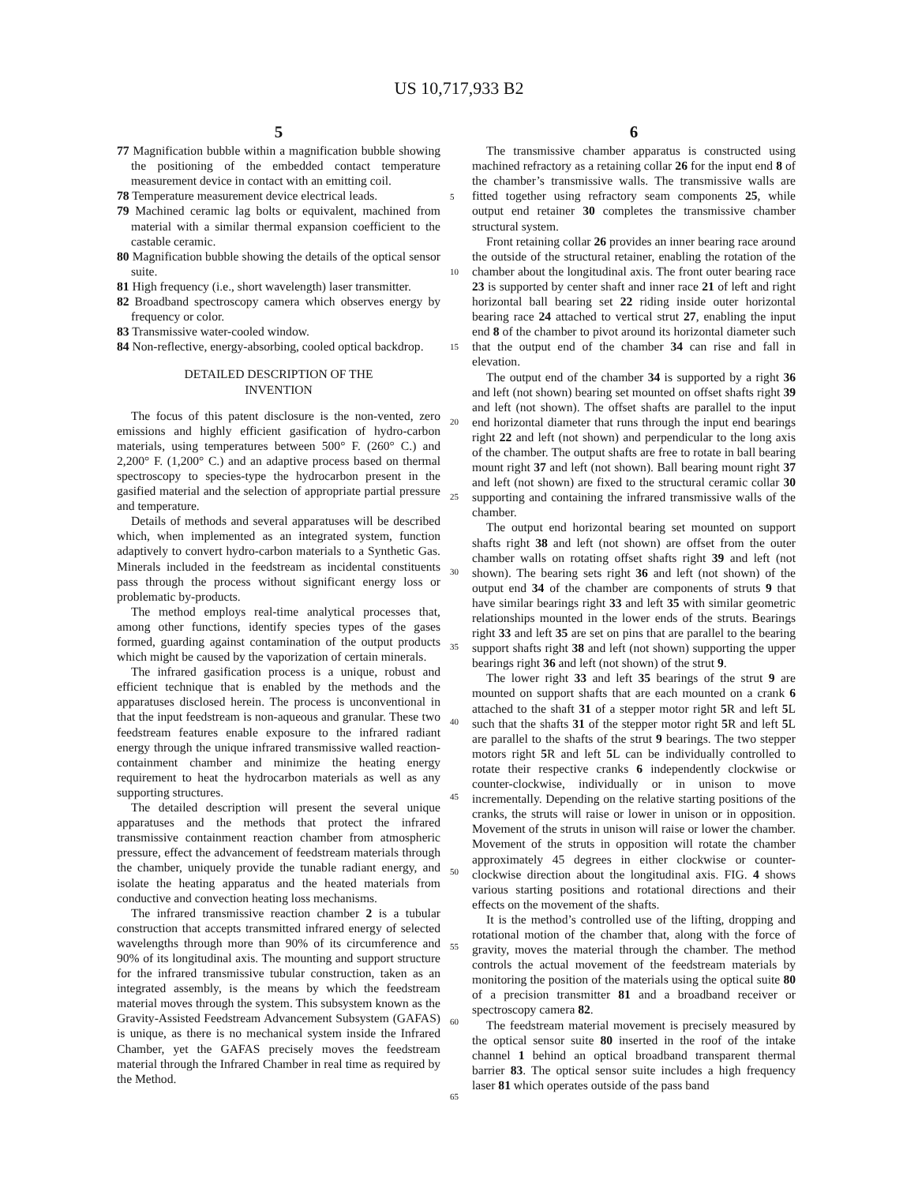US 10,717,933 B2
5
77 Magnification bubble within a magnification bubble showing the positioning of the embedded contact temperature measurement device in contact with an emitting coil.
78 Temperature measurement device electrical leads.
79 Machined ceramic lag bolts or equivalent, machined from material with a similar thermal expansion coefficient to the castable ceramic.
80 Magnification bubble showing the details of the optical sensor suite.
81 High frequency (i.e., short wavelength) laser transmitter.
82 Broadband spectroscopy camera which observes energy by frequency or color.
83 Transmissive water-cooled window.
84 Non-reflective, energy-absorbing, cooled optical backdrop.
DETAILED DESCRIPTION OF THE
INVENTION
The focus of this patent disclosure is the non-vented, zero emissions and highly efficient gasification of hydro-carbon materials, using temperatures between 500° F. (260° C.) and 2,200° F. (1,200° C.) and an adaptive process based on thermal spectroscopy to species-type the hydrocarbon present in the gasified material and the selection of appropriate partial pressure and temperature.
Details of methods and several apparatuses will be described which, when implemented as an integrated system, function adaptively to convert hydro-carbon materials to a Synthetic Gas. Minerals included in the feedstream as incidental constituents pass through the process without significant energy loss or problematic by-products.
The method employs real-time analytical processes that, among other functions, identify species types of the gases formed, guarding against contamination of the output products which might be caused by the vaporization of certain minerals.
The infrared gasification process is a unique, robust and efficient technique that is enabled by the methods and the apparatuses disclosed herein. The process is unconventional in that the input feedstream is non-aqueous and granular. These two feedstream features enable exposure to the infrared radiant energy through the unique infrared transmissive walled reaction-containment chamber and minimize the heating energy requirement to heat the hydrocarbon materials as well as any supporting structures.
The detailed description will present the several unique apparatuses and the methods that protect the infrared transmissive containment reaction chamber from atmospheric pressure, effect the advancement of feedstream materials through the chamber, uniquely provide the tunable radiant energy, and isolate the heating apparatus and the heated materials from conductive and convection heating loss mechanisms.
The infrared transmissive reaction chamber 2 is a tubular construction that accepts transmitted infrared energy of selected wavelengths through more than 90% of its circumference and 90% of its longitudinal axis. The mounting and support structure for the infrared transmissive tubular construction, taken as an integrated assembly, is the means by which the feedstream material moves through the system. This subsystem known as the Gravity-Assisted Feedstream Advancement Subsystem (GAFAS) is unique, as there is no mechanical system inside the Infrared Chamber, yet the GAFAS precisely moves the feedstream material through the Infrared Chamber in real time as required by the Method.
6
The transmissive chamber apparatus is constructed using machined refractory as a retaining collar 26 for the input end 8 of the chamber’s transmissive walls. The transmissive walls are fitted together using refractory seam components 25, while output end retainer 30 completes the transmissive chamber structural system.
Front retaining collar 26 provides an inner bearing race around the outside of the structural retainer, enabling the rotation of the chamber about the longitudinal axis. The front outer bearing race 23 is supported by center shaft and inner race 21 of left and right horizontal ball bearing set 22 riding inside outer horizontal bearing race 24 attached to vertical strut 27, enabling the input end 8 of the chamber to pivot around its horizontal diameter such that the output end of the chamber 34 can rise and fall in elevation.
The output end of the chamber 34 is supported by a right 36 and left (not shown) bearing set mounted on offset shafts right 39 and left (not shown). The offset shafts are parallel to the input end horizontal diameter that runs through the input end bearings right 22 and left (not shown) and perpendicular to the long axis of the chamber. The output shafts are free to rotate in ball bearing mount right 37 and left (not shown). Ball bearing mount right 37 and left (not shown) are fixed to the structural ceramic collar 30 supporting and containing the infrared transmissive walls of the chamber.
The output end horizontal bearing set mounted on support shafts right 38 and left (not shown) are offset from the outer chamber walls on rotating offset shafts right 39 and left (not shown). The bearing sets right 36 and left (not shown) of the output end 34 of the chamber are components of struts 9 that have similar bearings right 33 and left 35 with similar geometric relationships mounted in the lower ends of the struts. Bearings right 33 and left 35 are set on pins that are parallel to the bearing support shafts right 38 and left (not shown) supporting the upper bearings right 36 and left (not shown) of the strut 9.
The lower right 33 and left 35 bearings of the strut 9 are mounted on support shafts that are each mounted on a crank 6 attached to the shaft 31 of a stepper motor right 5 R and left 5 L such that the shafts 31 of the stepper motor right 5 R and left 5 L are parallel to the shafts of the strut 9 bearings. The two stepper motors right 5 R and left 5 L can be individually controlled to rotate their respective cranks 6 independently clockwise or counter-clockwise, individually or in unison to move incrementally. Depending on the relative starting positions of the cranks, the struts will raise or lower in unison or in opposition. Movement of the struts in unison will raise or lower the chamber. Movement of the struts in opposition will rotate the chamber approximately 45 degrees in either clockwise or counter-clockwise direction about the longitudinal axis. FIG. 4 shows various starting positions and rotational directions and their effects on the movement of the shafts.
It is the method’s controlled use of the lifting, dropping and rotational motion of the chamber that, along with the force of gravity, moves the material through the chamber. The method controls the actual movement of the feedstream materials by monitoring the position of the materials using the optical suite 80 of a precision transmitter 81 and a broadband receiver or spectroscopy camera 82.
The feedstream material movement is precisely measured by the optical sensor suite 80 inserted in the roof of the intake channel 1 behind an optical broadband transparent thermal barrier 83. The optical sensor suite includes a high frequency laser 81 which operates outside of the pass band
5
10
15
20
25
30
35
40
45
50
55
60
65